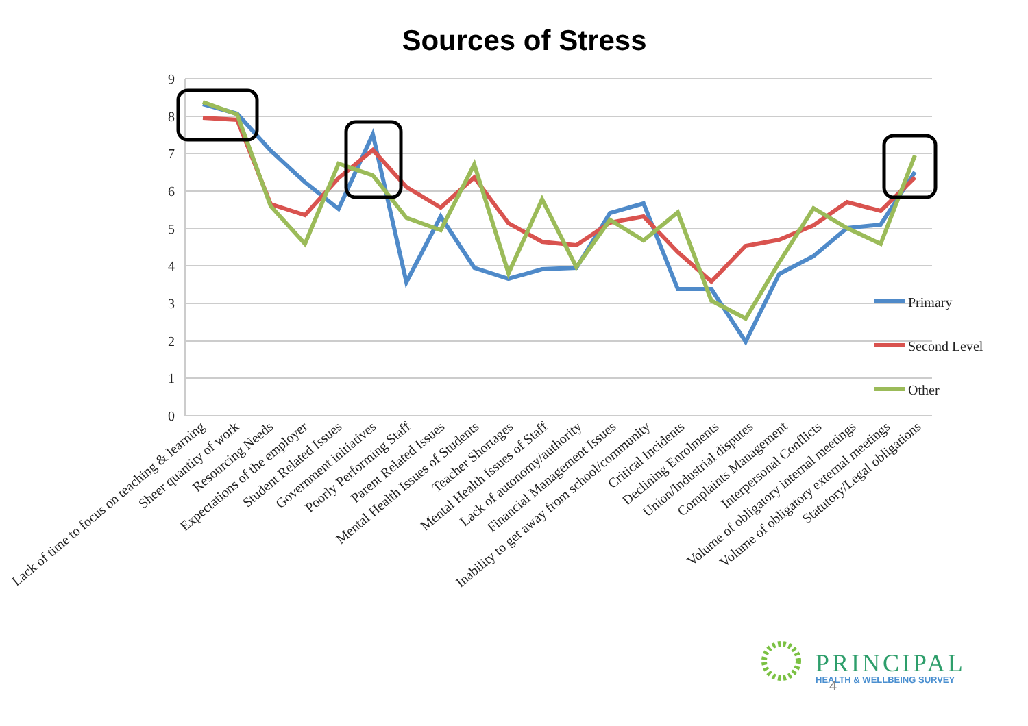Sources of Stress
9
8
7
6
5
4
3
2
1
0
Primary
Second Level
Other
Lack of time to focus on teaching & learning
Sheer quantity of work
Resourcing Needs
Expectations of the employer
Student Related Issues
Government initiatives
Poorly Performing Staff
Parent Related Issues
Mental Health Issues of Students
Teacher Shortages
Mental Health Issues of Staff
Lack of autonomy/authority
Financial Management Issues
Inability to get away from school/community
Critical Incidents
Declining Enrolments
Union/Industrial disputes
Complaints Management
Interpersonal Conflicts
Volume of obligatory internal meetings
Volume of obligatory external meetings
Statutory/Legal obligations
PRINCIPAL
HEALTH & WELLBEING SURVEY
4